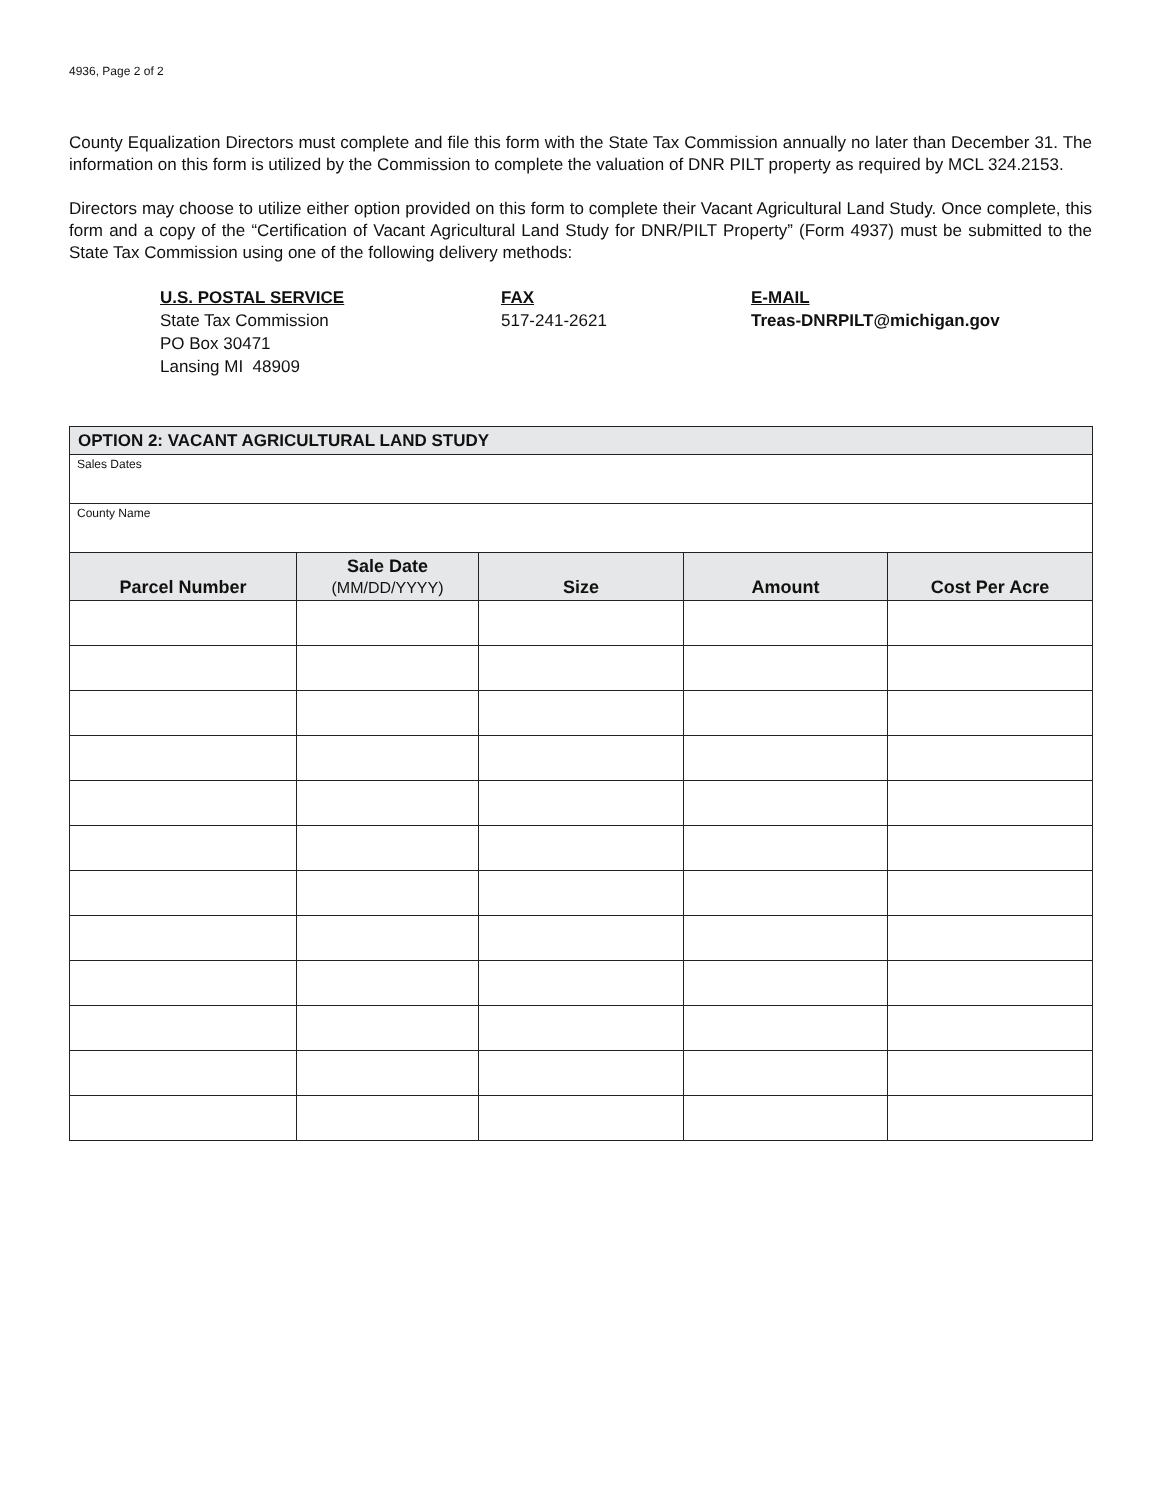4936, Page 2 of 2
County Equalization Directors must complete and file this form with the State Tax Commission annually no later than December 31. The information on this form is utilized by the Commission to complete the valuation of DNR PILT property as required by MCL 324.2153.
Directors may choose to utilize either option provided on this form to complete their Vacant Agricultural Land Study. Once complete, this form and a copy of the “Certification of Vacant Agricultural Land Study for DNR/PILT Property” (Form 4937) must be submitted to the State Tax Commission using one of the following delivery methods:
U.S. POSTAL SERVICE
State Tax Commission
PO Box 30471
Lansing MI 48909
FAX
517-241-2621
E-MAIL
Treas-DNRPILT@michigan.gov
| OPTION 2: VACANT AGRICULTURAL LAND STUDY | | | | |
| --- | --- | --- | --- | --- |
| Sales Dates | | | | |
| County Name | | | | |
| Parcel Number | Sale Date (MM/DD/YYYY) | Size | Amount | Cost Per Acre |